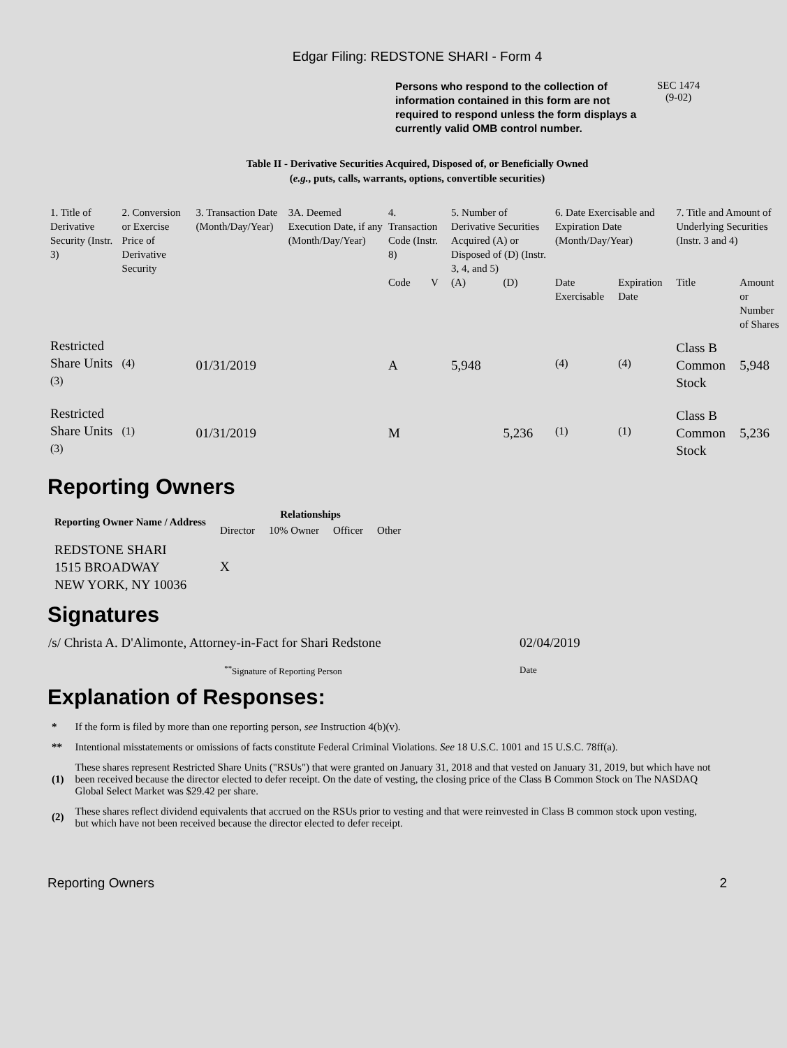Edgar Filing: REDSTONE SHARI - Form 4
Persons who respond to the collection of information contained in this form are not required to respond unless the form displays a currently valid OMB control number.
SEC 1474
(9-02)
Table II - Derivative Securities Acquired, Disposed of, or Beneficially Owned
(e.g., puts, calls, warrants, options, convertible securities)
| 1. Title of Derivative Security (Instr. 3) | 2. Conversion or Exercise Price of Derivative Security | 3. Transaction Date (Month/Day/Year) | 3A. Deemed Execution Date, if any (Month/Day/Year) | 4. Transaction Code (Instr. 8) | | 5. Number of Derivative Securities Acquired (A) or Disposed of (D) (Instr. 3, 4, and 5) | | 6. Date Exercisable and Expiration Date (Month/Day/Year) | | 7. Title and Amount of Underlying Securities (Instr. 3 and 4) | |
| --- | --- | --- | --- | --- | --- | --- | --- | --- | --- | --- | --- |
| | | | | Code | V | (A) | (D) | Date Exercisable | Expiration Date | Title | Amount or Number of Shares |
| Restricted Share Units <sup>(3)</sup> | <sup>(4)</sup> | 01/31/2019 | | A | | 5,948 | | <sup>(4)</sup> | <sup>(4)</sup> | Class B Common Stock | 5,948 |
| Restricted Share Units <sup>(3)</sup> | <sup>(1)</sup> | 01/31/2019 | | M | | | 5,236 | <sup>(1)</sup> | <sup>(1)</sup> | Class B Common Stock | 5,236 |
Reporting Owners
| Reporting Owner Name / Address | Relationships | | | |
| --- | --- | --- | --- | --- |
| | Director | 10% Owner | Officer | Other |
| REDSTONE SHARI 1515 BROADWAY NEW YORK, NY 10036 | X | | | |
Signatures
| /s/ Christa A. D'Alimonte, Attorney-in-Fact for Shari Redstone | 02/04/2019 |
| <sup>**</sup> Signature of Reporting Person | Date |
Explanation of Responses:
| * | If the form is filed by more than one reporting person, see Instruction 4(b)(v). |
| ** | Intentional misstatements or omissions of facts constitute Federal Criminal Violations. See 18 U.S.C. 1001 and 15 U.S.C. 78ff(a). |
| (1) | These shares represent Restricted Share Units ("RSUs") that were granted on January 31, 2018 and that vested on January 31, 2019, but which have not been received because the director elected to defer receipt. On the date of vesting, the closing price of the Class B Common Stock on The NASDAQ Global Select Market was $29.42 per share. |
| (2) | These shares reflect dividend equivalents that accrued on the RSUs prior to vesting and that were reinvested in Class B common stock upon vesting, but which have not been received because the director elected to defer receipt. |
Reporting Owners 2